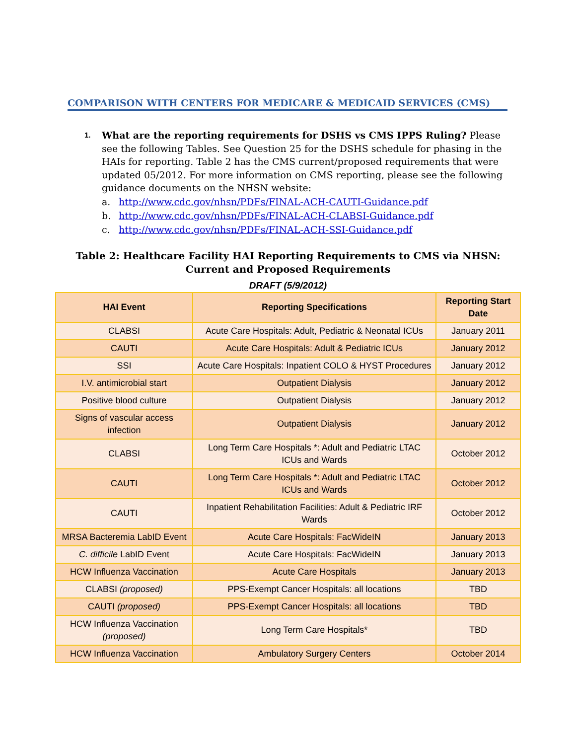COMPARISON WITH CENTERS FOR MEDICARE & MEDICAID SERVICES (CMS)
1.
What are the reporting requirements for DSHS vs CMS IPPS Ruling? Please see the following Tables. See Question 25 for the DSHS schedule for phasing in the HAIs for reporting. Table 2 has the CMS current/proposed requirements that were updated 05/2012. For more information on CMS reporting, please see the following guidance documents on the NHSN website:
a. http://www.cdc.gov/nhsn/PDFs/FINAL-ACH-CAUTI-Guidance.pdf
b. http://www.cdc.gov/nhsn/PDFs/FINAL-ACH-CLABSI-Guidance.pdf
c. http://www.cdc.gov/nhsn/PDFs/FINAL-ACH-SSI-Guidance.pdf
Table 2: Healthcare Facility HAI Reporting Requirements to CMS via NHSN: Current and Proposed Requirements
DRAFT (5/9/2012)
| HAI Event | Reporting Specifications | Reporting Start Date |
| --- | --- | --- |
| CLABSI | Acute Care Hospitals: Adult, Pediatric & Neonatal ICUs | January 2011 |
| CAUTI | Acute Care Hospitals: Adult & Pediatric ICUs | January 2012 |
| SSI | Acute Care Hospitals: Inpatient COLO & HYST Procedures | January 2012 |
| I.V. antimicrobial start | Outpatient Dialysis | January 2012 |
| Positive blood culture | Outpatient Dialysis | January 2012 |
| Signs of vascular access infection | Outpatient Dialysis | January 2012 |
| CLABSI | Long Term Care Hospitals *: Adult and Pediatric LTAC ICUs and Wards | October 2012 |
| CAUTI | Long Term Care Hospitals *: Adult and Pediatric LTAC ICUs and Wards | October 2012 |
| CAUTI | Inpatient Rehabilitation Facilities: Adult & Pediatric IRF Wards | October 2012 |
| MRSA Bacteremia LabID Event | Acute Care Hospitals: FacWideIN | January 2013 |
| C. difficile LabID Event | Acute Care Hospitals: FacWideIN | January 2013 |
| HCW Influenza Vaccination | Acute Care Hospitals | January 2013 |
| CLABSI (proposed) | PPS-Exempt Cancer Hospitals: all locations | TBD |
| CAUTI (proposed) | PPS-Exempt Cancer Hospitals: all locations | TBD |
| HCW Influenza Vaccination (proposed) | Long Term Care Hospitals* | TBD |
| HCW Influenza Vaccination | Ambulatory Surgery Centers | October 2014 |